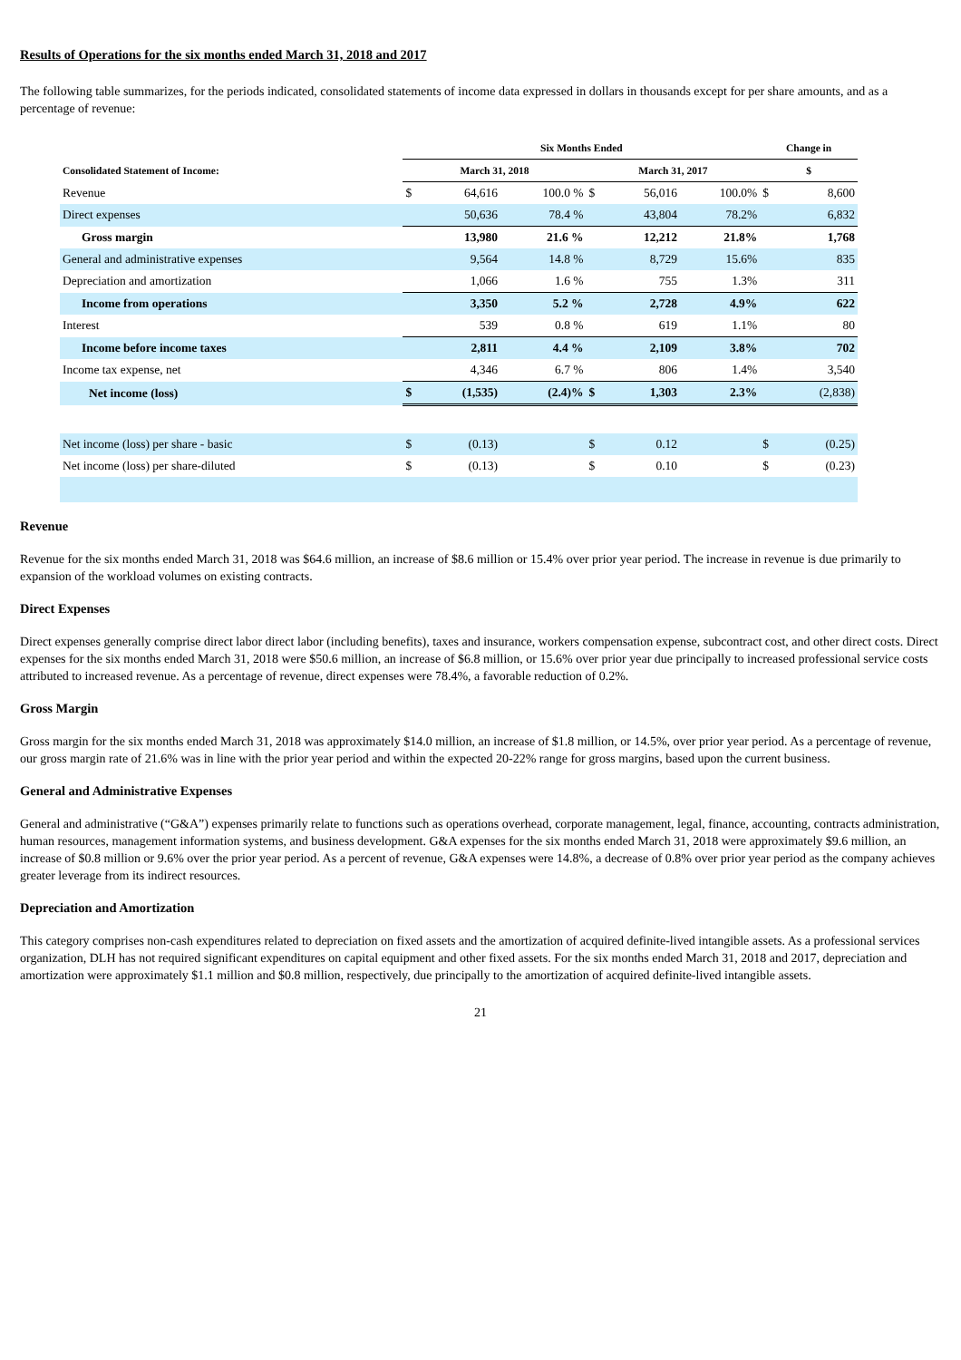Results of Operations for the six months ended March 31, 2018 and 2017
The following table summarizes, for the periods indicated, consolidated statements of income data expressed in dollars in thousands except for per share amounts, and as a percentage of revenue:
| | Six Months Ended | | | | | | Change in | |
| --- | --- | --- | --- | --- | --- | --- | --- | --- |
| Consolidated Statement of Income: | March 31, 2018 | | | March 31, 2017 | | | $ | |
| Revenue | $ | 64,616 | 100.0 % | $ | 56,016 | 100.0% | $ | 8,600 |
| Direct expenses | | 50,636 | 78.4 % | | 43,804 | 78.2% | | 6,832 |
| Gross margin | | 13,980 | 21.6 % | | 12,212 | 21.8% | | 1,768 |
| General and administrative expenses | | 9,564 | 14.8 % | | 8,729 | 15.6% | | 835 |
| Depreciation and amortization | | 1,066 | 1.6 % | | 755 | 1.3% | | 311 |
| Income from operations | | 3,350 | 5.2 % | | 2,728 | 4.9% | | 622 |
| Interest | | 539 | 0.8 % | | 619 | 1.1% | | 80 |
| Income before income taxes | | 2,811 | 4.4 % | | 2,109 | 3.8% | | 702 |
| Income tax expense, net | | 4,346 | 6.7 % | | 806 | 1.4% | | 3,540 |
| Net income (loss) | $ | (1,535) | (2.4)% | $ | 1,303 | 2.3% | | (2,838) |
| Net income (loss) per share - basic | $ | (0.13) | | $ | 0.12 | | $ | (0.25) |
| Net income (loss) per share-diluted | $ | (0.13) | | $ | 0.10 | | $ | (0.23) |
Revenue
Revenue for the six months ended March 31, 2018 was $64.6 million, an increase of $8.6 million or 15.4% over prior year period. The increase in revenue is due primarily to expansion of the workload volumes on existing contracts.
Direct Expenses
Direct expenses generally comprise direct labor direct labor (including benefits), taxes and insurance, workers compensation expense, subcontract cost, and other direct costs. Direct expenses for the six months ended March 31, 2018 were $50.6 million, an increase of $6.8 million, or 15.6% over prior year due principally to increased professional service costs attributed to increased revenue. As a percentage of revenue, direct expenses were 78.4%, a favorable reduction of 0.2%.
Gross Margin
Gross margin for the six months ended March 31, 2018 was approximately $14.0 million, an increase of $1.8 million, or 14.5%, over prior year period. As a percentage of revenue, our gross margin rate of 21.6% was in line with the prior year period and within the expected 20-22% range for gross margins, based upon the current business.
General and Administrative Expenses
General and administrative (“G&A”) expenses primarily relate to functions such as operations overhead, corporate management, legal, finance, accounting, contracts administration, human resources, management information systems, and business development. G&A expenses for the six months ended March 31, 2018 were approximately $9.6 million, an increase of $0.8 million or 9.6% over the prior year period. As a percent of revenue, G&A expenses were 14.8%, a decrease of 0.8% over prior year period as the company achieves greater leverage from its indirect resources.
Depreciation and Amortization
This category comprises non-cash expenditures related to depreciation on fixed assets and the amortization of acquired definite-lived intangible assets. As a professional services organization, DLH has not required significant expenditures on capital equipment and other fixed assets. For the six months ended March 31, 2018 and 2017, depreciation and amortization were approximately $1.1 million and $0.8 million, respectively, due principally to the amortization of acquired definite-lived intangible assets.
21